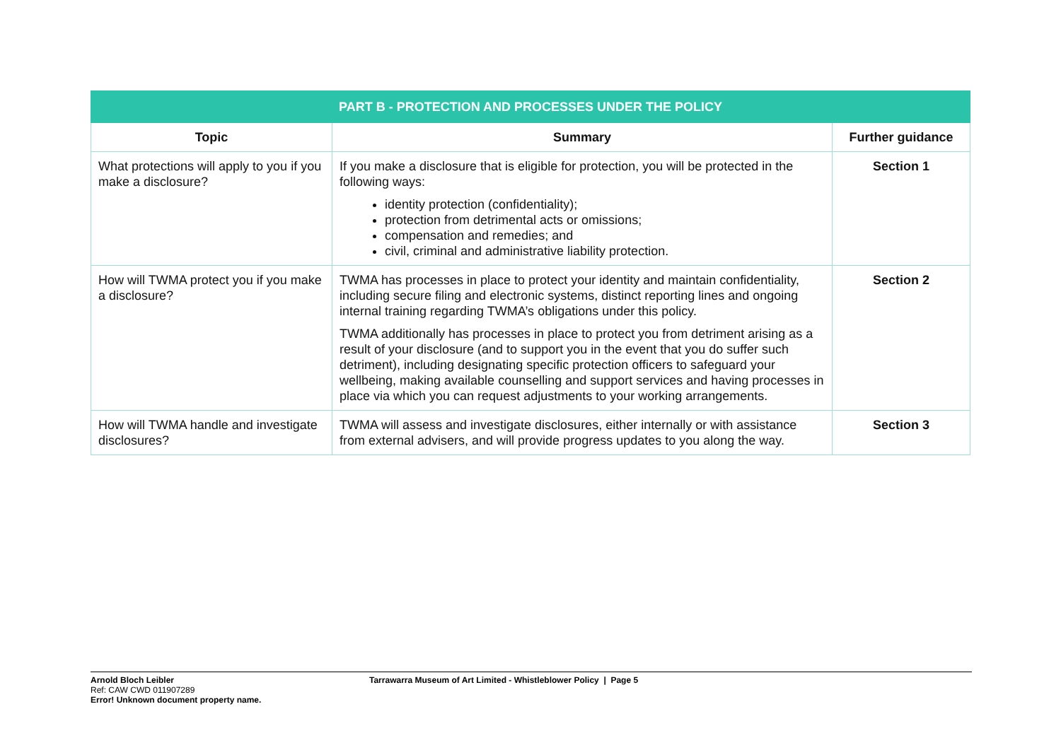| PART B - PROTECTION AND PROCESSES UNDER THE POLICY | | |
| --- | --- | --- |
| Topic | Summary | Further guidance |
| What protections will apply to you if you make a disclosure? | If you make a disclosure that is eligible for protection, you will be protected in the following ways: identity protection (confidentiality); protection from detrimental acts or omissions; compensation and remedies; and civil, criminal and administrative liability protection. | Section 1 |
| How will TWMA protect you if you make a disclosure? | TWMA has processes in place to protect your identity and maintain confidentiality, including secure filing and electronic systems, distinct reporting lines and ongoing internal training regarding TWMA’s obligations under this policy. TWMA additionally has processes in place to protect you from detriment arising as a result of your disclosure (and to support you in the event that you do suffer such detriment), including designating specific protection officers to safeguard your wellbeing, making available counselling and support services and having processes in place via which you can request adjustments to your working arrangements. | Section 2 |
| How will TWMA handle and investigate disclosures? | TWMA will assess and investigate disclosures, either internally or with assistance from external advisers, and will provide progress updates to you along the way. | Section 3 |
Arnold Bloch Leibler
Ref: CAW CWD 011907289
Error! Unknown document property name.
Tarrawarra Museum of Art Limited - Whistleblower Policy | Page 5